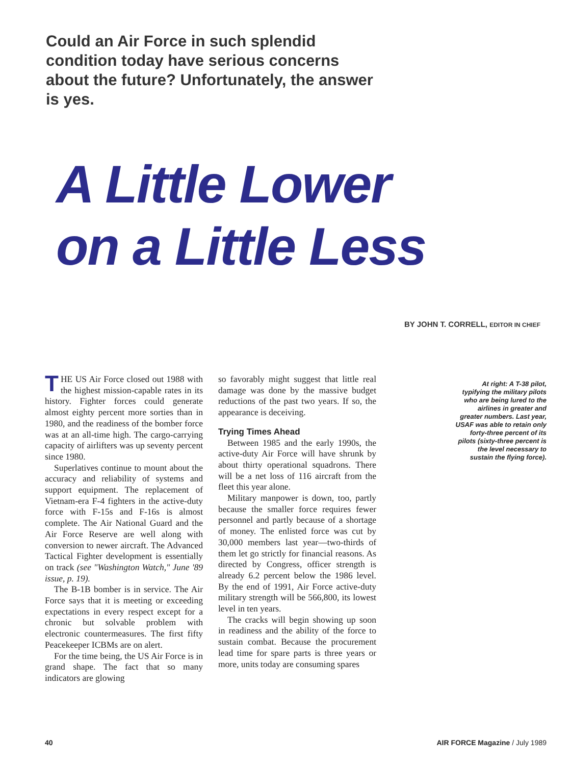Could an Air Force in such splendid condition today have serious concerns about the future? Unfortunately, the answer is yes.
A Little Lower
on a Little Less
BY JOHN T. CORRELL, EDITOR IN CHIEF
THE US Air Force closed out 1988 with the highest mission-capable rates in its history. Fighter forces could generate almost eighty percent more sorties than in 1980, and the readiness of the bomber force was at an all-time high. The cargo-carrying capacity of airlifters was up seventy percent since 1980.
Superlatives continue to mount about the accuracy and reliability of systems and support equipment. The replacement of Vietnam-era F-4 fighters in the active-duty force with F-15s and F-16s is almost complete. The Air National Guard and the Air Force Reserve are well along with conversion to newer aircraft. The Advanced Tactical Fighter development is essentially on track (see "Washington Watch," June '89 issue, p. 19).
The B-1B bomber is in service. The Air Force says that it is meeting or exceeding expectations in every respect except for a chronic but solvable problem with electronic countermeasures. The first fifty Peacekeeper ICBMs are on alert.
For the time being, the US Air Force is in grand shape. The fact that so many indicators are glowing
so favorably might suggest that little real damage was done by the massive budget reductions of the past two years. If so, the appearance is deceiving.
Trying Times Ahead
Between 1985 and the early 1990s, the active-duty Air Force will have shrunk by about thirty operational squadrons. There will be a net loss of 116 aircraft from the fleet this year alone.
Military manpower is down, too, partly because the smaller force requires fewer personnel and partly because of a shortage of money. The enlisted force was cut by 30,000 members last year—two-thirds of them let go strictly for financial reasons. As directed by Congress, officer strength is already 6.2 percent below the 1986 level. By the end of 1991, Air Force active-duty military strength will be 566,800, its lowest level in ten years.
The cracks will begin showing up soon in readiness and the ability of the force to sustain combat. Because the procurement lead time for spare parts is three years or more, units today are consuming spares
At right: A T-38 pilot, typifying the military pilots who are being lured to the airlines in greater and greater numbers. Last year, USAF was able to retain only forty-three percent of its pilots (sixty-three percent is the level necessary to sustain the flying force).
40 AIR FORCE Magazine / July 1989